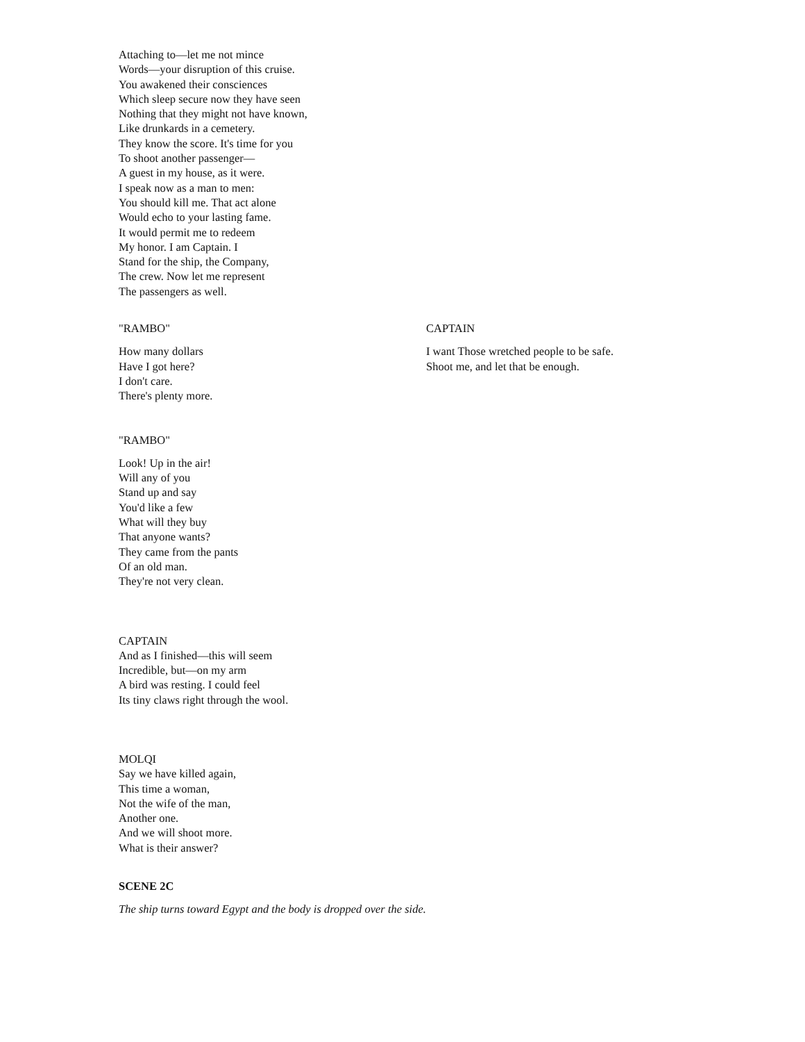Attaching to—let me not mince
Words—your disruption of this cruise.
You awakened their consciences
Which sleep secure now they have seen
Nothing that they might not have known,
Like drunkards in a cemetery.
They know the score. It's time for you
To shoot another passenger—
A guest in my house, as it were.
I speak now as a man to men:
You should kill me. That act alone
Would echo to your lasting fame.
It would permit me to redeem
My honor. I am Captain. I
Stand for the ship, the Company,
The crew. Now let me represent
The passengers as well.
"RAMBO"
How many dollars
Have I got here?
I don't care.
There's plenty more.
CAPTAIN
I want Those wretched people to be safe.
Shoot me, and let that be enough.
"RAMBO"
Look! Up in the air!
Will any of you
Stand up and say
You'd like a few
What will they buy
That anyone wants?
They came from the pants
Of an old man.
They're not very clean.
CAPTAIN
And as I finished—this will seem
Incredible, but—on my arm
A bird was resting. I could feel
Its tiny claws right through the wool.
MOLQI
Say we have killed again,
This time a woman,
Not the wife of the man,
Another one.
And we will shoot more.
What is their answer?
SCENE 2C
The ship turns toward Egypt and the body is dropped over the side.